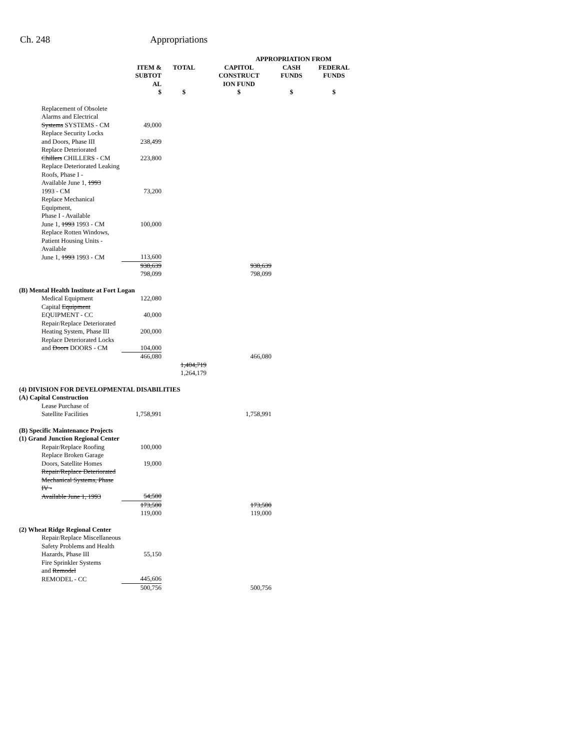Ch. 248 Appropriations
| | | | APPROPRIATION FROM | | |
| --- | --- | --- | --- | --- | --- |
| | ITEM & SUBTOT AL $ | TOTAL $ | CAPITOL CONSTRUCT ION FUND $ | CASH FUNDS $ | FEDERAL FUNDS $ |
| Replacement of Obsolete Alarms and Electrical Systems SYSTEMS - CM | 49,000 | | | | |
| Replace Security Locks and Doors, Phase III | 238,499 | | | | |
| Replace Deteriorated Chillers CHILLERS - CM | 223,800 | | | | |
| Replace Deteriorated Leaking Roofs, Phase I - Available June 1, 1993 1993 - CM | 73,200 | | | | |
| Replace Mechanical Equipment, Phase I - Available June 1, 1993 1993 - CM | 100,000 | | | | |
| Replace Rotten Windows, Patient Housing Units - Available June 1, 1993 1993 - CM | 113,600 | | | | |
| | 938,639 798,099 | | 938,639 798,099 | | |
| (B) Mental Health Institute at Fort Logan | | | | | |
| Medical Equipment | 122,080 | | | | |
| Capital Equipment EQUIPMENT - CC | 40,000 | | | | |
| Repair/Replace Deteriorated Heating System, Phase III | 200,000 | | | | |
| Replace Deteriorated Locks and Doors DOORS - CM | 104,000 | | | | |
| | 466,080 | | 466,080 | | |
| | | 1,404,719 1,264,179 | | | |
| (4) DIVISION FOR DEVELOPMENTAL DISABILITIES (A) Capital Construction | | | | | |
| Lease Purchase of Satellite Facilities | 1,758,991 | | 1,758,991 | | |
| (B) Specific Maintenance Projects (1) Grand Junction Regional Center | | | | | |
| Repair/Replace Roofing | 100,000 | | | | |
| Replace Broken Garage Doors, Satellite Homes | 19,000 | | | | |
| Repair/Replace Deteriorated Mechanical Systems, Phase IV - Available June 1, 1993 | 54,500 | | | | |
| | 173,500 119,000 | | 173,500 119,000 | | |
| (2) Wheat Ridge Regional Center | | | | | |
| Repair/Replace Miscellaneous Safety Problems and Health Hazards, Phase III | 55,150 | | | | |
| Fire Sprinkler Systems and Remodel REMODEL - CC | 445,606 | | | | |
| | 500,756 | | 500,756 | | |